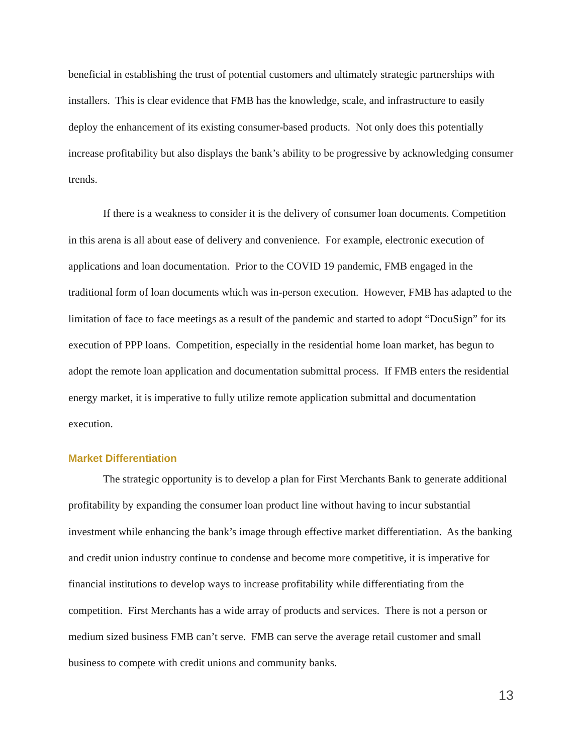beneficial in establishing the trust of potential customers and ultimately strategic partnerships with installers. This is clear evidence that FMB has the knowledge, scale, and infrastructure to easily deploy the enhancement of its existing consumer-based products. Not only does this potentially increase profitability but also displays the bank’s ability to be progressive by acknowledging consumer trends.
If there is a weakness to consider it is the delivery of consumer loan documents. Competition in this arena is all about ease of delivery and convenience. For example, electronic execution of applications and loan documentation. Prior to the COVID 19 pandemic, FMB engaged in the traditional form of loan documents which was in-person execution. However, FMB has adapted to the limitation of face to face meetings as a result of the pandemic and started to adopt “DocuSign” for its execution of PPP loans. Competition, especially in the residential home loan market, has begun to adopt the remote loan application and documentation submittal process. If FMB enters the residential energy market, it is imperative to fully utilize remote application submittal and documentation execution.
Market Differentiation
The strategic opportunity is to develop a plan for First Merchants Bank to generate additional profitability by expanding the consumer loan product line without having to incur substantial investment while enhancing the bank’s image through effective market differentiation. As the banking and credit union industry continue to condense and become more competitive, it is imperative for financial institutions to develop ways to increase profitability while differentiating from the competition. First Merchants has a wide array of products and services. There is not a person or medium sized business FMB can’t serve. FMB can serve the average retail customer and small business to compete with credit unions and community banks.
13